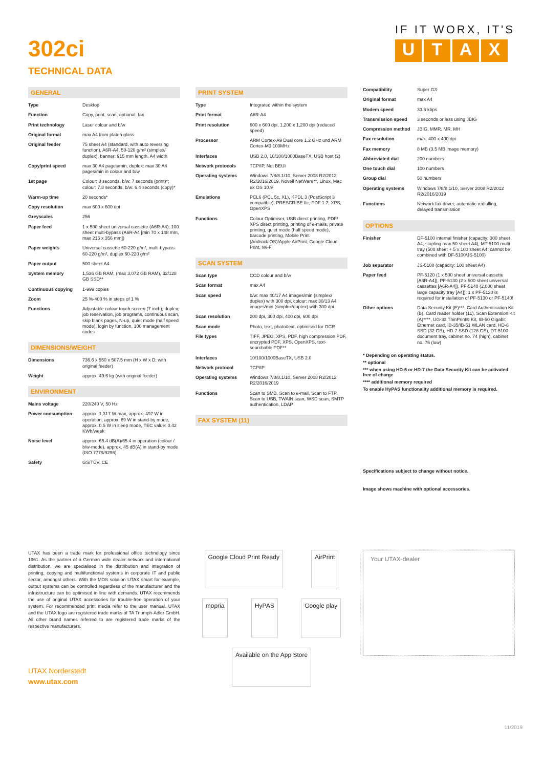302ci
TECHNICAL DATA
IF IT WORX, IT'S
UTAX
GENERAL
| Type | Desktop |
| Function | Copy, print, scan, optional: fax |
| Print technology | Laser colour and b/w |
| Original format | max A4 from platen glass |
| Original feeder | 75 sheet A4 (standard, with auto reversing function), A6R-A4, 50-120 g/m² (simplex/ duplex), banner: 915 mm length, A4 width |
| Copy/print speed | max 30 A4 pages/min, duplex: max 30 A4 pages/min in colour and b/w |
| 1st page | Colour: 8 seconds, b/w: 7 seconds (print)*; colour: 7.8 seconds, b/w: 6.4 seconds (copy)* |
| Warm-up time | 20 seconds* |
| Copy resolution | max 600 x 600 dpi |
| Greyscales | 256 |
| Paper feed | 1 x 500 sheet universal cassette (A6R-A4), 100 sheet multi-bypass (A6R-A4 [min 70 x 148 mm, max 216 x 356 mm]) |
| Paper weights | Universal cassette 60-220 g/m², multi-bypass 60-220 g/m², duplex 60-220 g/m² |
| Paper output | 500 sheet A4 |
| System memory | 1,536 GB RAM, (max 3,072 GB RAM), 32/128 GB SSD** |
| Continuous copying | 1-999 copies |
| Zoom | 25 %-400 % in steps of 1 % |
| Functions | Adjustable colour touch screen (7 inch), duplex, job reservation, job programs, continuous scan, skip blank pages, N-up, quiet mode (half speed mode), login by function, 100 management codes |
DIMENSIONS/WEIGHT
| Dimensions | 736.6 x 550 x 507.5 mm (H x W x D; with original feeder) |
| Weight | approx. 49.6 kg (with original feeder) |
ENVIRONMENT
| Mains voltage | 220/240 V, 50 Hz |
| Power consumption | approx. 1,317 W max, approx. 497 W in operation, approx. 69 W in stand-by mode, approx. 0.5 W in sleep mode, TEC value: 0.42 KWh/week |
| Noise level | approx. 65.4 dB(A)/65.4 in operation (colour / b/w-mode), approx. 45 dB(A) in stand-by mode (ISO 7779/9296) |
| Safety | GS/TÜV, CE |
PRINT SYSTEM
| Type | Integrated within the system |
| Print format | A6R-A4 |
| Print resolution | 600 x 600 dpi, 1,200 x 1,200 dpi (reduced speed) |
| Processor | ARM Cortex-A9 Dual core 1.2 GHz und ARM Cortex-M3 100MHz |
| Interfaces | USB 2.0, 10/100/1000BaseTX, USB host (2) |
| Network protocols | TCP/IP, Net BEUI |
| Operating systems | Windows 7/8/8.1/10, Server 2008 R2/2012 R2/2016/2019, Novell NetWare**, Linux, Mac ex OS 10.9 |
| Emulations | PCL6 (PCL 5c, XL), KPDL 3 (PostScript 3 compatible), PRESCRIBE IIc, PDF 1.7, XPS, OpenXPS |
| Functions | Colour Optimiser, USB direct printing, PDF/ XPS direct printing, printing of e-mails, private printing, quiet mode (half speed mode), barcode printing, Mobile Print (Android/iOS)/Apple AirPrint, Google Cloud Print, Wi-Fi |
SCAN SYSTEM
| Scan type | CCD colour and b/w |
| Scan format | max A4 |
| Scan speed | b/w: max 40/17 A4 images/min (simplex/ duplex) with 300 dpi, colour: max 30/13 A4 images/min (simplex/duplex) with 300 dpi |
| Scan resolution | 200 dpi, 300 dpi, 400 dpi, 600 dpi |
| Scan mode | Photo, text, photo/text, optimised for OCR |
| File types | TIFF, JPEG, XPS, PDF, high compression PDF, encrypted PDF, XPS, OpenXPS, text-searchable PDF** |
| Interfaces | 10/100/1000BaseTX, USB 2.0 |
| Network protocol | TCP/IP |
| Operating systems | Windows 7/8/8.1/10, Server 2008 R2/2012 R2/2016/2019 |
| Functions | Scan to SMB, Scan to e-mail, Scan to FTP, Scan to USB, TWAIN scan, WSD scan, SMTP authentication, LDAP |
FAX SYSTEM (11)
| Compatibility | Super G3 |
| Original format | max A4 |
| Modem speed | 33.6 kbps |
| Transmission speed | 3 seconds or less using JBIG |
| Compression method | JBIG, MMR, MR, MH |
| Fax resolution | max. 400 x 400 dpi |
| Fax memory | 8 MB (3.5 MB image memory) |
| Abbreviated dial | 200 numbers |
| One touch dial | 100 numbers |
| Group dial | 50 numbers |
| Operating systems | Windows 7/8/8.1/10, Server 2008 R2/2012 R2/2016/2019 |
| Functions | Network fax driver, automatic redialling, delayed transmission |
OPTIONS
| Finisher | DF-5100 internal finisher (capacity: 300 sheet A4, stapling max 50 sheet A4), MT-5100 multi tray (500 sheet + 5 x 100 sheet A4; cannot be combined with DF-5100/JS-5100) |
| Job separator | JS-5100 (capacity: 100 sheet A4) |
| Paper feed | PF-5120 (1 x 500 sheet universal cassette [A6R-A4]), PF-5130 (2 x 500 sheet universal cassettes [A6R-A4]), PF-5140 (2,000 sheet large capacity tray [A4]); 1 x PF-5120 is required for installation of PF-5130 or PF-5140! |
| Other options | Data Security Kit (E)***, Card Authentication Kit (B), Card reader holder (11), Scan Extension Kit (A)****, UG-33 ThinPrint® Kit, IB-50 Gigabit Ethernet card, IB-35/IB-51 WLAN card, HD-6 SSD (32 GB), HD-7 SSD (128 GB), DT-5100 document tray, cabinet no. 74 (high), cabinet no. 75 (low) |
* Depending on operating status.
** optional
*** when using HD-6 or HD-7 the Data Security Kit can be activated free of charge
**** additional memory required
To enable HyPAS functionality additional memory is required.
Specifications subject to change without notice.
Image shows machine with optional accessories.
UTAX has been a trade mark for professional office technology since 1961. As the partner of a German wide dealer network and international distribution, we are specialised in the distribution and integration of printing, copying and multifunctional systems in corporate IT and public sector, amongst others. With the MDS solution UTAX smart for example, output systems can be controlled regardless of the manufacturer and the infrastructure can be optimised in line with demands. UTAX recommends the use of original UTAX accessories for trouble-free operation of your system. For recommended print media refer to the user manual. UTAX and the UTAX logo are registered trade marks of TA Triumph-Adler GmbH. All other brand names referred to are registered trade marks of the respective manufacturers.
UTAX Norderstedt
www.utax.com
Google Cloud Print Ready
AirPrint
mopria
HyPAS
Google play
Available on the App Store
Your UTAX-dealer
11/2019